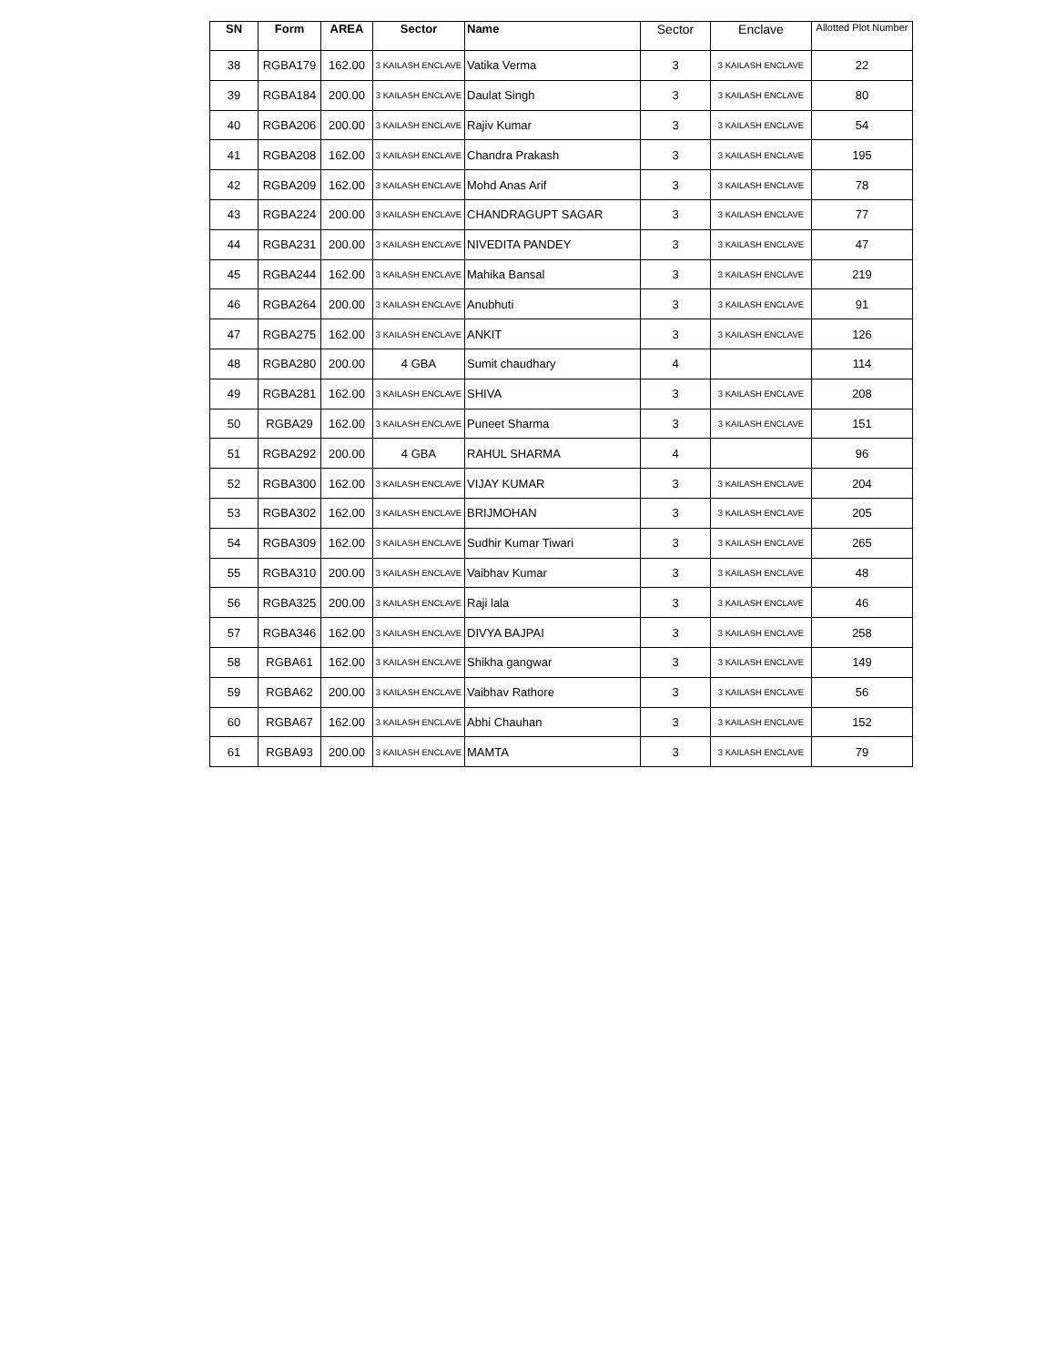| SN | Form | AREA | Sector | Name | Sector | Enclave | Allotted Plot Number |
| --- | --- | --- | --- | --- | --- | --- | --- |
| 38 | RGBA179 | 162.00 | 3 KAILASH ENCLAVE | Vatika Verma | 3 | 3 KAILASH ENCLAVE | 22 |
| 39 | RGBA184 | 200.00 | 3 KAILASH ENCLAVE | Daulat Singh | 3 | 3 KAILASH ENCLAVE | 80 |
| 40 | RGBA206 | 200.00 | 3 KAILASH ENCLAVE | Rajiv Kumar | 3 | 3 KAILASH ENCLAVE | 54 |
| 41 | RGBA208 | 162.00 | 3 KAILASH ENCLAVE | Chandra Prakash | 3 | 3 KAILASH ENCLAVE | 195 |
| 42 | RGBA209 | 162.00 | 3 KAILASH ENCLAVE | Mohd Anas Arif | 3 | 3 KAILASH ENCLAVE | 78 |
| 43 | RGBA224 | 200.00 | 3 KAILASH ENCLAVE | CHANDRAGUPT SAGAR | 3 | 3 KAILASH ENCLAVE | 77 |
| 44 | RGBA231 | 200.00 | 3 KAILASH ENCLAVE | NIVEDITA PANDEY | 3 | 3 KAILASH ENCLAVE | 47 |
| 45 | RGBA244 | 162.00 | 3 KAILASH ENCLAVE | Mahika Bansal | 3 | 3 KAILASH ENCLAVE | 219 |
| 46 | RGBA264 | 200.00 | 3 KAILASH ENCLAVE | Anubhuti | 3 | 3 KAILASH ENCLAVE | 91 |
| 47 | RGBA275 | 162.00 | 3 KAILASH ENCLAVE | ANKIT | 3 | 3 KAILASH ENCLAVE | 126 |
| 48 | RGBA280 | 200.00 | 4 GBA | Sumit chaudhary | 4 | | 114 |
| 49 | RGBA281 | 162.00 | 3 KAILASH ENCLAVE | SHIVA | 3 | 3 KAILASH ENCLAVE | 208 |
| 50 | RGBA29 | 162.00 | 3 KAILASH ENCLAVE | Puneet Sharma | 3 | 3 KAILASH ENCLAVE | 151 |
| 51 | RGBA292 | 200.00 | 4 GBA | RAHUL SHARMA | 4 | | 96 |
| 52 | RGBA300 | 162.00 | 3 KAILASH ENCLAVE | VIJAY KUMAR | 3 | 3 KAILASH ENCLAVE | 204 |
| 53 | RGBA302 | 162.00 | 3 KAILASH ENCLAVE | BRIJMOHAN | 3 | 3 KAILASH ENCLAVE | 205 |
| 54 | RGBA309 | 162.00 | 3 KAILASH ENCLAVE | Sudhir Kumar Tiwari | 3 | 3 KAILASH ENCLAVE | 265 |
| 55 | RGBA310 | 200.00 | 3 KAILASH ENCLAVE | Vaibhav Kumar | 3 | 3 KAILASH ENCLAVE | 48 |
| 56 | RGBA325 | 200.00 | 3 KAILASH ENCLAVE | Raji lala | 3 | 3 KAILASH ENCLAVE | 46 |
| 57 | RGBA346 | 162.00 | 3 KAILASH ENCLAVE | DIVYA BAJPAI | 3 | 3 KAILASH ENCLAVE | 258 |
| 58 | RGBA61 | 162.00 | 3 KAILASH ENCLAVE | Shikha gangwar | 3 | 3 KAILASH ENCLAVE | 149 |
| 59 | RGBA62 | 200.00 | 3 KAILASH ENCLAVE | Vaibhav Rathore | 3 | 3 KAILASH ENCLAVE | 56 |
| 60 | RGBA67 | 162.00 | 3 KAILASH ENCLAVE | Abhi Chauhan | 3 | 3 KAILASH ENCLAVE | 152 |
| 61 | RGBA93 | 200.00 | 3 KAILASH ENCLAVE | MAMTA | 3 | 3 KAILASH ENCLAVE | 79 |